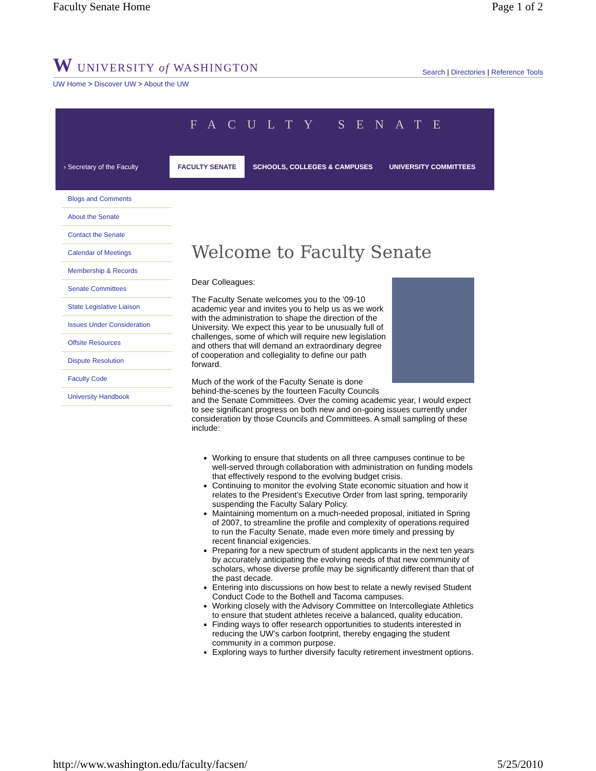Faculty Senate Home Page 1 of 2
W UNIVERSITY of WASHINGTON Search | Directories | Reference Tools
UW Home > Discover UW > About the UW
FACULTY SENATE
› Secretary of the Faculty
FACULTY SENATE SCHOOLS, COLLEGES & CAMPUSES UNIVERSITY COMMITTEES
Blogs and Comments
About the Senate
Contact the Senate
Calendar of Meetings
Membership & Records
Senate Committees
State Legislative Liaison
Issues Under Consideration
Offsite Resources
Dispute Resolution
Faculty Code
University Handbook
Welcome to Faculty Senate
Dear Colleagues:
The Faculty Senate welcomes you to the ’09-10 academic year and invites you to help us as we work with the administration to shape the direction of the University. We expect this year to be unusually full of challenges, some of which will require new legislation and others that will demand an extraordinary degree of cooperation and collegiality to define our path forward.
Much of the work of the Faculty Senate is done behind-the-scenes by the fourteen Faculty Councils and the Senate Committees. Over the coming academic year, I would expect to see significant progress on both new and on-going issues currently under consideration by those Councils and Committees. A small sampling of these include:
Working to ensure that students on all three campuses continue to be well-served through collaboration with administration on funding models that effectively respond to the evolving budget crisis.
Continuing to monitor the evolving State economic situation and how it relates to the President’s Executive Order from last spring, temporarily suspending the Faculty Salary Policy.
Maintaining momentum on a much-needed proposal, initiated in Spring of 2007, to streamline the profile and complexity of operations required to run the Faculty Senate, made even more timely and pressing by recent financial exigencies.
Preparing for a new spectrum of student applicants in the next ten years by accurately anticipating the evolving needs of that new community of scholars, whose diverse profile may be significantly different than that of the past decade.
Entering into discussions on how best to relate a newly revised Student Conduct Code to the Bothell and Tacoma campuses.
Working closely with the Advisory Committee on Intercollegiate Athletics to ensure that student athletes receive a balanced, quality education.
Finding ways to offer research opportunities to students interested in reducing the UW’s carbon footprint, thereby engaging the student community in a common purpose.
Exploring ways to further diversify faculty retirement investment options.
http://www.washington.edu/faculty/facsen/ 5/25/2010